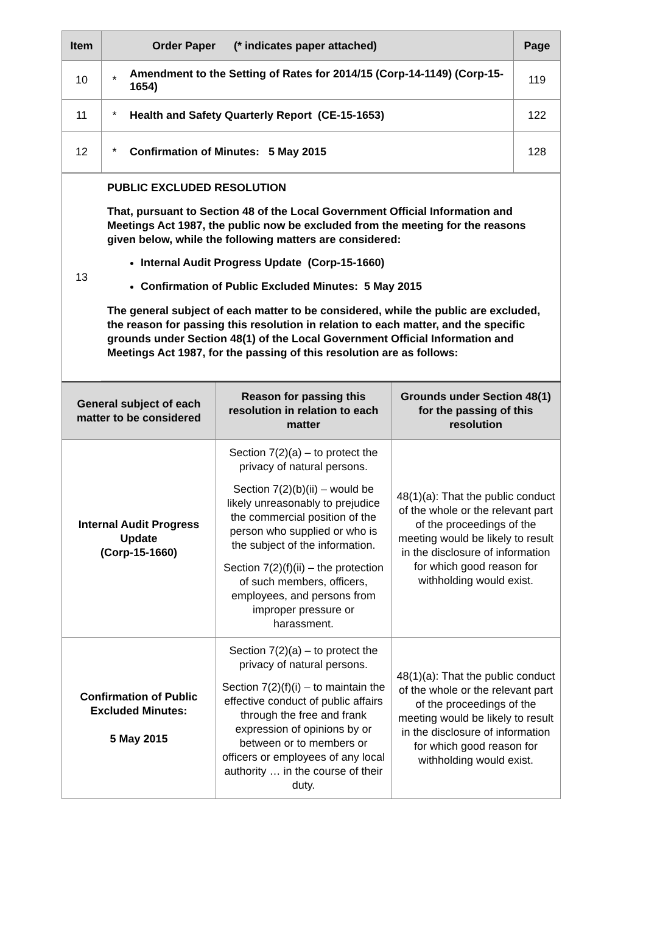| Item | Order Paper (* indicates paper attached) | | Page |
| --- | --- | --- | --- |
| 10 | * | Amendment to the Setting of Rates for 2014/15 (Corp-14-1149) (Corp-15-1654) | 119 |
| 11 | * | Health and Safety Quarterly Report (CE-15-1653) | 122 |
| 12 | * | Confirmation of Minutes: 5 May 2015 | 128 |
| 13 | PUBLIC EXCLUDED RESOLUTION That, pursuant to Section 48 of the Local Government Official Information and Meetings Act 1987, the public now be excluded from the meeting for the reasons given below, while the following matters are considered: Internal Audit Progress Update (Corp-15-1660) Confirmation of Public Excluded Minutes: 5 May 2015 The general subject of each matter to be considered, while the public are excluded, the reason for passing this resolution in relation to each matter, and the specific grounds under Section 48(1) of the Local Government Official Information and Meetings Act 1987, for the passing of this resolution are as follows: |
| General subject of each matter to be considered | Reason for passing this resolution in relation to each matter | Grounds under Section 48(1) for the passing of this resolution |
| --- | --- | --- |
| Internal Audit Progress Update (Corp-15-1660) | Section 7(2)(a) – to protect the privacy of natural persons. Section 7(2)(b)(ii) – would be likely unreasonably to prejudice the commercial position of the person who supplied or who is the subject of the information. Section 7(2)(f)(ii) – the protection of such members, officers, employees, and persons from improper pressure or harassment. | 48(1)(a): That the public conduct of the whole or the relevant part of the proceedings of the meeting would be likely to result in the disclosure of information for which good reason for withholding would exist. |
| Confirmation of Public Excluded Minutes: 5 May 2015 | Section 7(2)(a) – to protect the privacy of natural persons. Section 7(2)(f)(i) – to maintain the effective conduct of public affairs through the free and frank expression of opinions by or between or to members or officers or employees of any local authority … in the course of their duty. | 48(1)(a): That the public conduct of the whole or the relevant part of the proceedings of the meeting would be likely to result in the disclosure of information for which good reason for withholding would exist. |